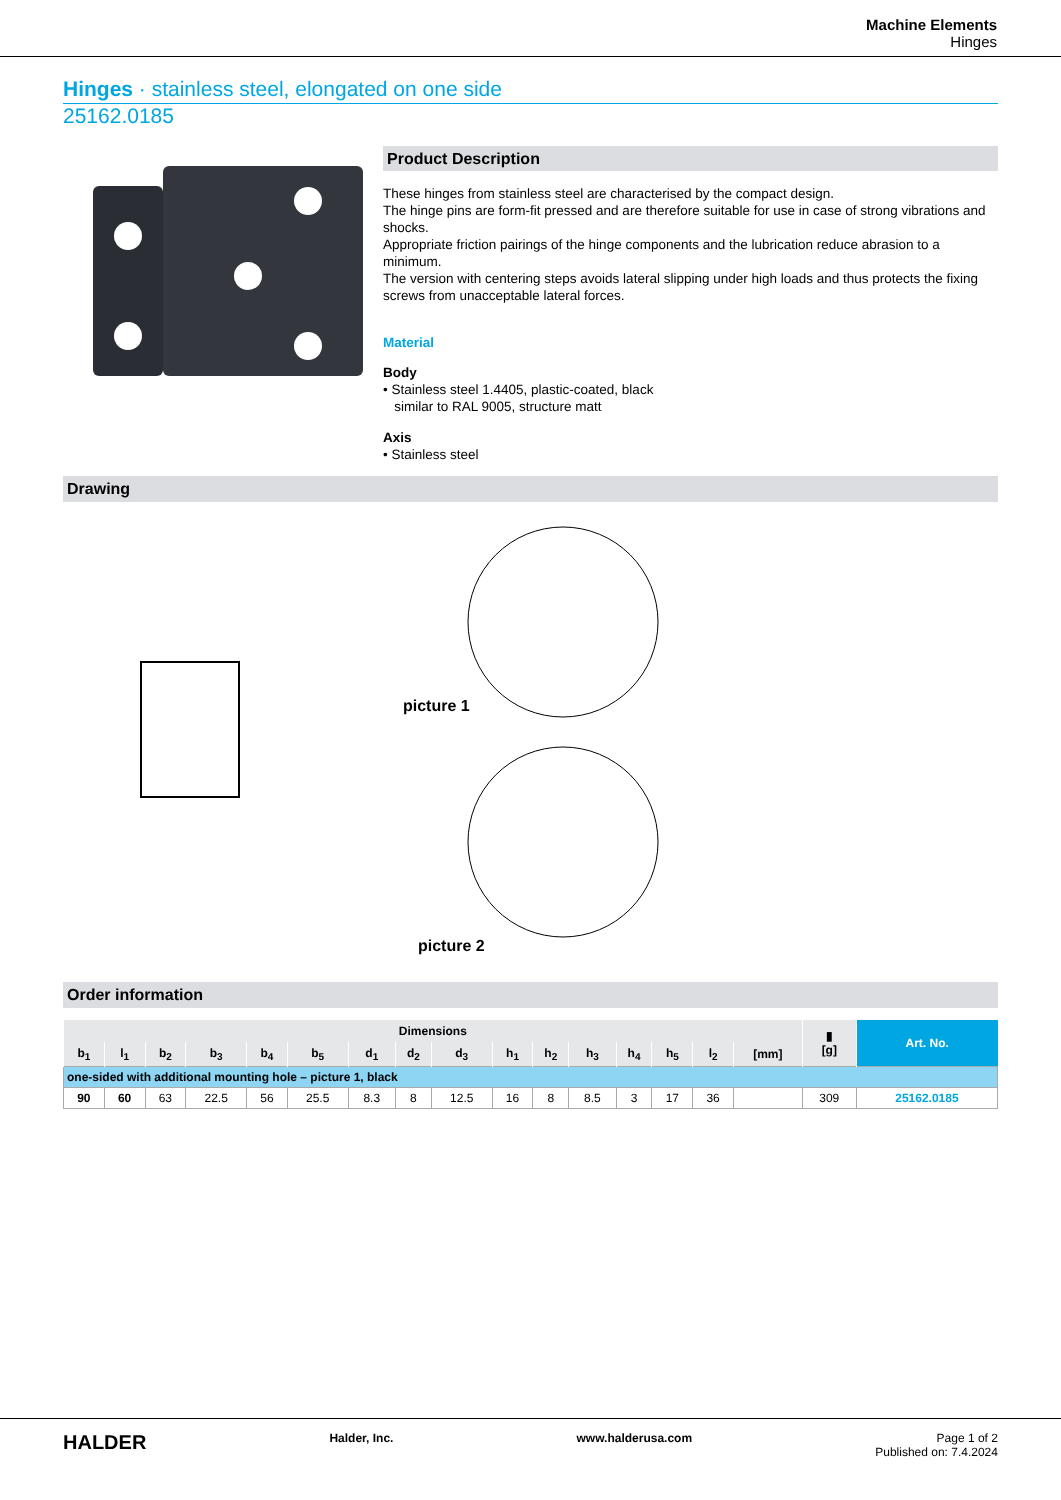Machine Elements
Hinges
Hinges · stainless steel, elongated on one side
25162.0185
Product Description
These hinges from stainless steel are characterised by the compact design.
The hinge pins are form-fit pressed and are therefore suitable for use in case of strong vibrations and shocks.
Appropriate friction pairings of the hinge components and the lubrication reduce abrasion to a minimum.
The version with centering steps avoids lateral slipping under high loads and thus protects the fixing screws from unacceptable lateral forces.
Material
Body
• Stainless steel 1.4405, plastic-coated, black
similar to RAL 9005, structure matt
Axis
• Stainless steel
Drawing
picture 1
picture 2
Order information
| Dimensions | | | | | | | | | | | | | | | | ▮ [g] | Art. No. |
| --- | --- | --- | --- | --- | --- | --- | --- | --- | --- | --- | --- | --- | --- | --- | --- | --- | --- |
| b<sub>1</sub> | l<sub>1</sub> | b<sub>2</sub> | b<sub>3</sub> | b<sub>4</sub> | b<sub>5</sub> | d<sub>1</sub> | d<sub>2</sub> | d<sub>3</sub> | h<sub>1</sub> | h<sub>2</sub> | h<sub>3</sub> | h<sub>4</sub> | h<sub>5</sub> | l<sub>2</sub> | [mm] | | |
| one-sided with additional mounting hole – picture 1, black | | | | | | | | | | | | | | | | | |
| 90 | 60 | 63 | 22.5 | 56 | 25.5 | 8.3 | 8 | 12.5 | 16 | 8 | 8.5 | 3 | 17 | 36 | | 309 | 25162.0185 |
HALDER Halder, Inc. www.halderusa.com Page 1 of 2
Published on: 7.4.2024